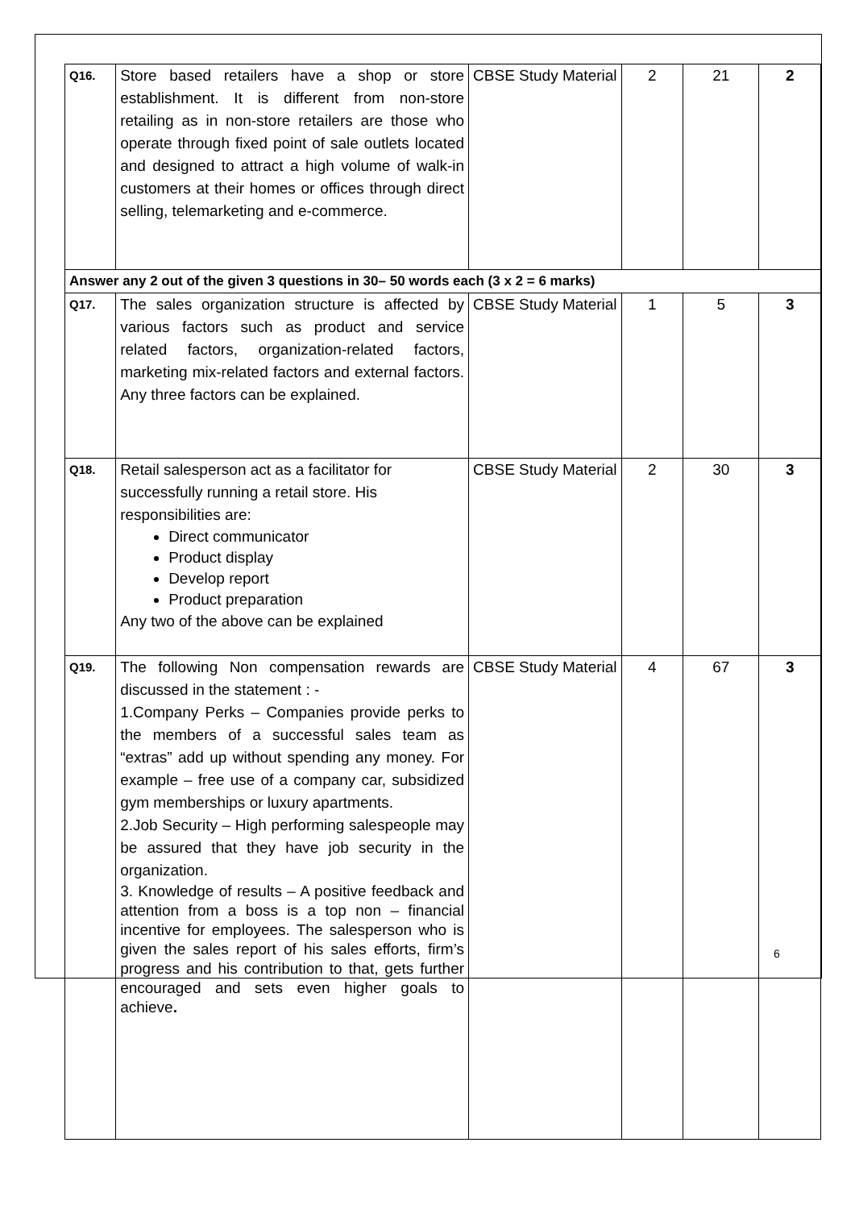| Q16. | Store based retailers have a shop or store establishment. It is different from non-store retailing as in non-store retailers are those who operate through fixed point of sale outlets located and designed to attract a high volume of walk-in customers at their homes or offices through direct selling, telemarketing and e-commerce. | CBSE Study Material | 2 | 21 | 2 |
| Answer any 2 out of the given 3 questions in 30– 50 words each (3 x 2 = 6 marks) | | | | | |
| Q17. | The sales organization structure is affected by various factors such as product and service related factors, organization-related factors, marketing mix-related factors and external factors. Any three factors can be explained. | CBSE Study Material | 1 | 5 | 3 |
| Q18. | Retail salesperson act as a facilitator for successfully running a retail store. His responsibilities are: Direct communicator Product display Develop report Product preparation Any two of the above can be explained | CBSE Study Material | 2 | 30 | 3 |
| Q19. | The following Non compensation rewards are discussed in the statement : - 1.Company Perks – Companies provide perks to the members of a successful sales team as “extras” add up without spending any money. For example – free use of a company car, subsidized gym memberships or luxury apartments. 2.Job Security – High performing salespeople may be assured that they have job security in the organization. 3. Knowledge of results – A positive feedback and attention from a boss is a top non – financial incentive for employees. The salesperson who is given the sales report of his sales efforts, firm’s progress and his contribution to that, gets further encouraged and sets even higher goals to achieve . | CBSE Study Material | 4 | 67 | 3 |
6